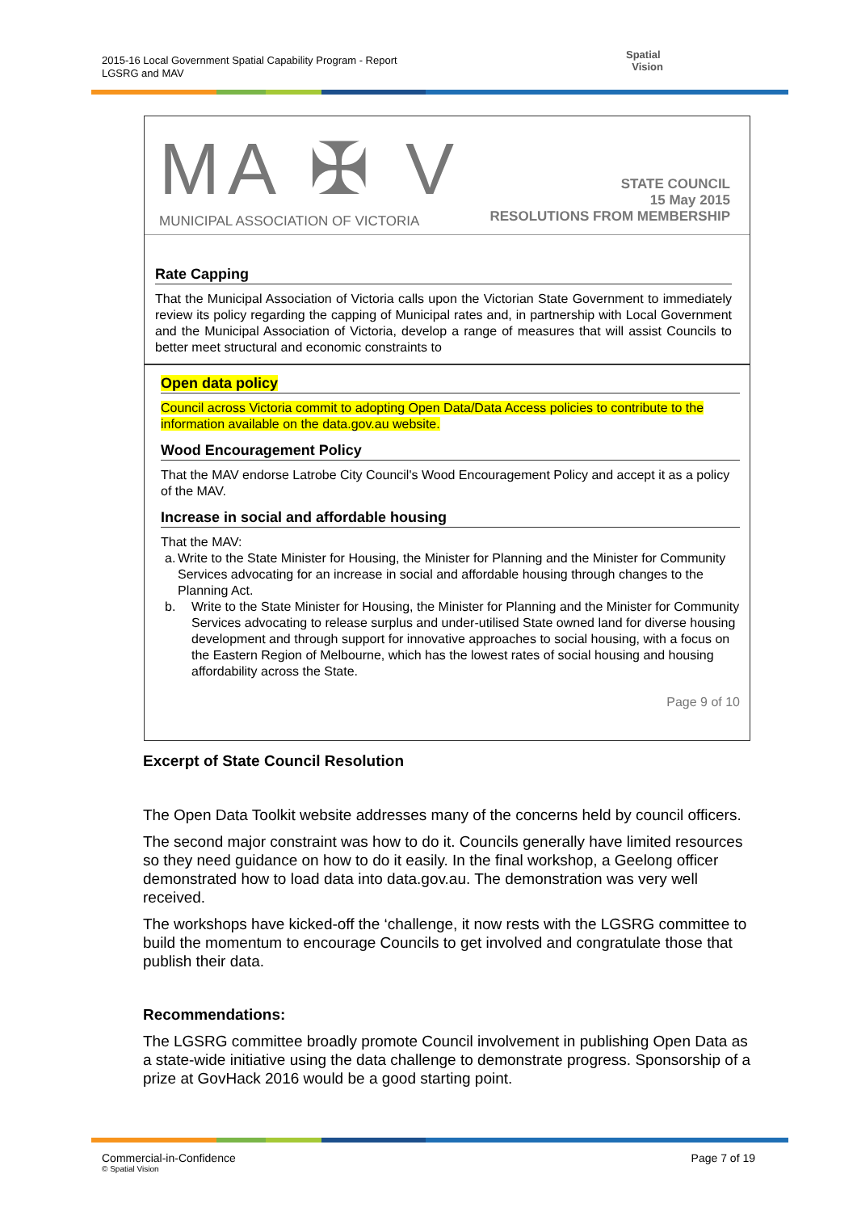2015-16 Local Government Spatial Capability Program - Report
LGSRG and MAV
Spatial
Vision
MA ✠ V
MUNICIPAL ASSOCIATION OF VICTORIA
STATE COUNCIL
15 May 2015
RESOLUTIONS FROM MEMBERSHIP
Rate Capping
That the Municipal Association of Victoria calls upon the Victorian State Government to immediately review its policy regarding the capping of Municipal rates and, in partnership with Local Government and the Municipal Association of Victoria, develop a range of measures that will assist Councils to better meet structural and economic constraints to
Open data policy
Council across Victoria commit to adopting Open Data/Data Access policies to contribute to the information available on the data.gov.au website.
Wood Encouragement Policy
That the MAV endorse Latrobe City Council's Wood Encouragement Policy and accept it as a policy of the MAV.
Increase in social and affordable housing
That the MAV:
a. Write to the State Minister for Housing, the Minister for Planning and the Minister for Community Services advocating for an increase in social and affordable housing through changes to the Planning Act.
b. Write to the State Minister for Housing, the Minister for Planning and the Minister for Community Services advocating to release surplus and under-utilised State owned land for diverse housing development and through support for innovative approaches to social housing, with a focus on the Eastern Region of Melbourne, which has the lowest rates of social housing and housing affordability across the State.
Page 9 of 10
Excerpt of State Council Resolution
The Open Data Toolkit website addresses many of the concerns held by council officers.
The second major constraint was how to do it. Councils generally have limited resources so they need guidance on how to do it easily. In the final workshop, a Geelong officer demonstrated how to load data into data.gov.au. The demonstration was very well received.
The workshops have kicked-off the ‘challenge, it now rests with the LGSRG committee to build the momentum to encourage Councils to get involved and congratulate those that publish their data.
Recommendations:
The LGSRG committee broadly promote Council involvement in publishing Open Data as a state-wide initiative using the data challenge to demonstrate progress. Sponsorship of a prize at GovHack 2016 would be a good starting point.
Commercial-in-Confidence Page 7 of 19
© Spatial Vision